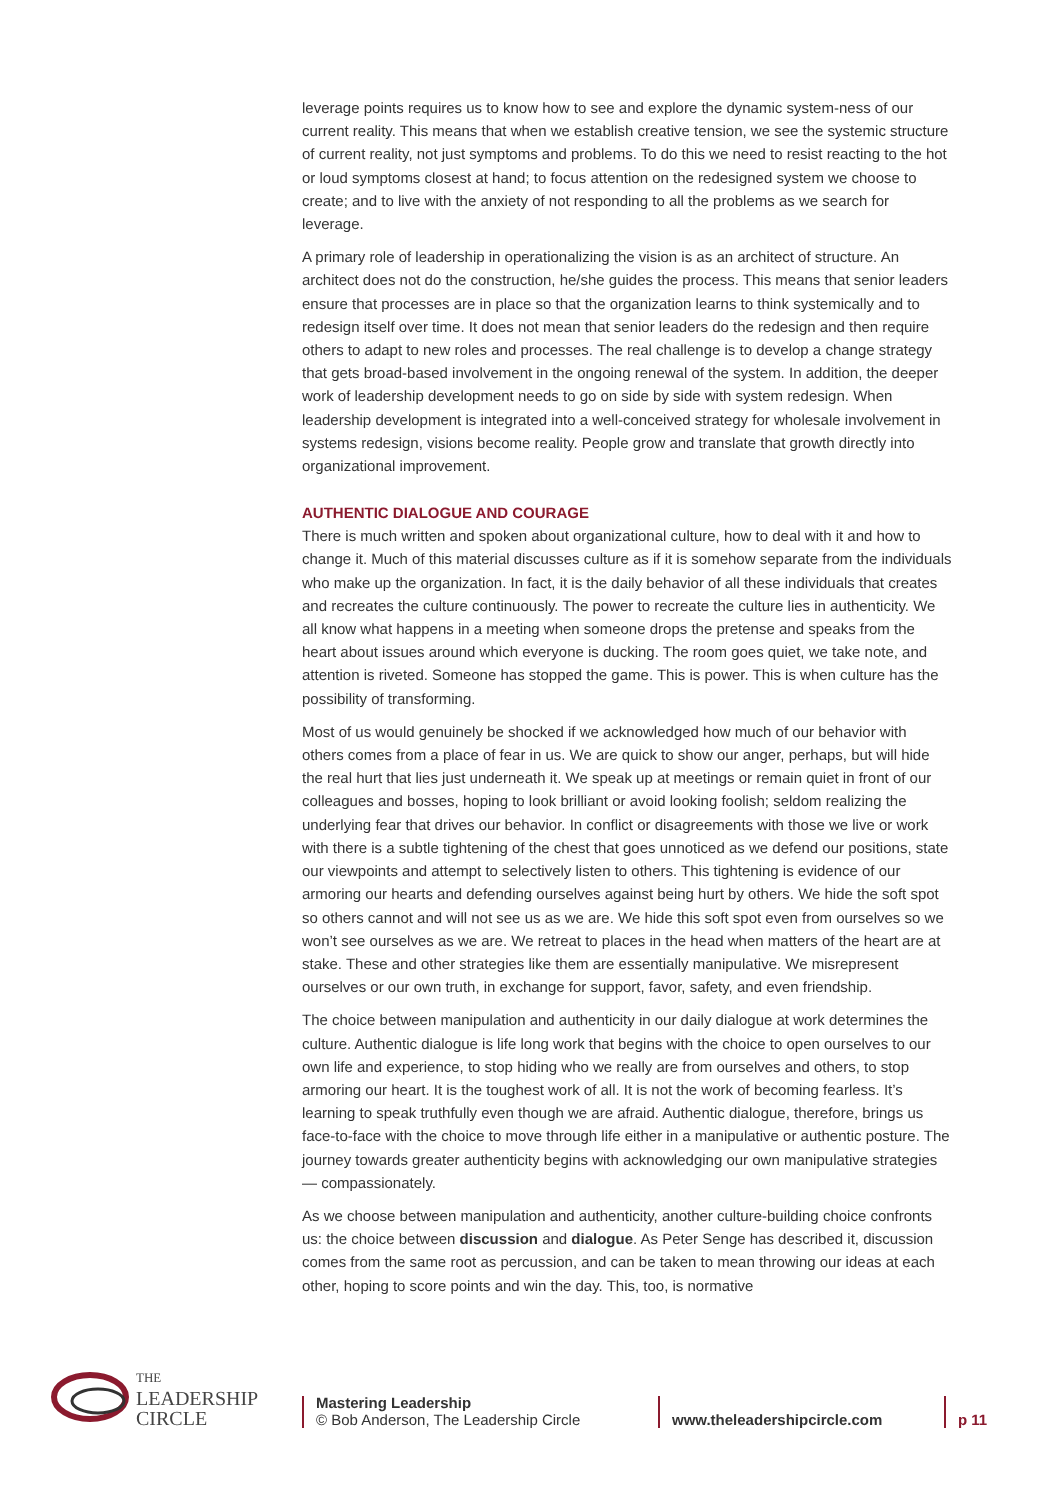leverage points requires us to know how to see and explore the dynamic system-ness of our current reality. This means that when we establish creative tension, we see the systemic structure of current reality, not just symptoms and problems. To do this we need to resist reacting to the hot or loud symptoms closest at hand; to focus attention on the redesigned system we choose to create; and to live with the anxiety of not responding to all the problems as we search for leverage.
A primary role of leadership in operationalizing the vision is as an architect of structure. An architect does not do the construction, he/she guides the process. This means that senior leaders ensure that processes are in place so that the organization learns to think systemically and to redesign itself over time. It does not mean that senior leaders do the redesign and then require others to adapt to new roles and processes. The real challenge is to develop a change strategy that gets broad-based involvement in the ongoing renewal of the system. In addition, the deeper work of leadership development needs to go on side by side with system redesign. When leadership development is integrated into a well-conceived strategy for wholesale involvement in systems redesign, visions become reality. People grow and translate that growth directly into organizational improvement.
AUTHENTIC DIALOGUE AND COURAGE
There is much written and spoken about organizational culture, how to deal with it and how to change it. Much of this material discusses culture as if it is somehow separate from the individuals who make up the organization. In fact, it is the daily behavior of all these individuals that creates and recreates the culture continuously. The power to recreate the culture lies in authenticity. We all know what happens in a meeting when someone drops the pretense and speaks from the heart about issues around which everyone is ducking. The room goes quiet, we take note, and attention is riveted. Someone has stopped the game. This is power. This is when culture has the possibility of transforming.
Most of us would genuinely be shocked if we acknowledged how much of our behavior with others comes from a place of fear in us. We are quick to show our anger, perhaps, but will hide the real hurt that lies just underneath it. We speak up at meetings or remain quiet in front of our colleagues and bosses, hoping to look brilliant or avoid looking foolish; seldom realizing the underlying fear that drives our behavior. In conflict or disagreements with those we live or work with there is a subtle tightening of the chest that goes unnoticed as we defend our positions, state our viewpoints and attempt to selectively listen to others. This tightening is evidence of our armoring our hearts and defending ourselves against being hurt by others. We hide the soft spot so others cannot and will not see us as we are. We hide this soft spot even from ourselves so we won’t see ourselves as we are. We retreat to places in the head when matters of the heart are at stake. These and other strategies like them are essentially manipulative. We misrepresent ourselves or our own truth, in exchange for support, favor, safety, and even friendship.
The choice between manipulation and authenticity in our daily dialogue at work determines the culture. Authentic dialogue is life long work that begins with the choice to open ourselves to our own life and experience, to stop hiding who we really are from ourselves and others, to stop armoring our heart. It is the toughest work of all. It is not the work of becoming fearless. It’s learning to speak truthfully even though we are afraid. Authentic dialogue, therefore, brings us face-to-face with the choice to move through life either in a manipulative or authentic posture. The journey towards greater authenticity begins with acknowledging our own manipulative strategies— compassionately.
As we choose between manipulation and authenticity, another culture-building choice confronts us: the choice between discussion and dialogue. As Peter Senge has described it, discussion comes from the same root as percussion, and can be taken to mean throwing our ideas at each other, hoping to score points and win the day. This, too, is normative
THE
LEADERSHIP
CIRCLE
Mastering Leadership
© Bob Anderson, The Leadership Circle
www.theleadershipcircle.com
p 11